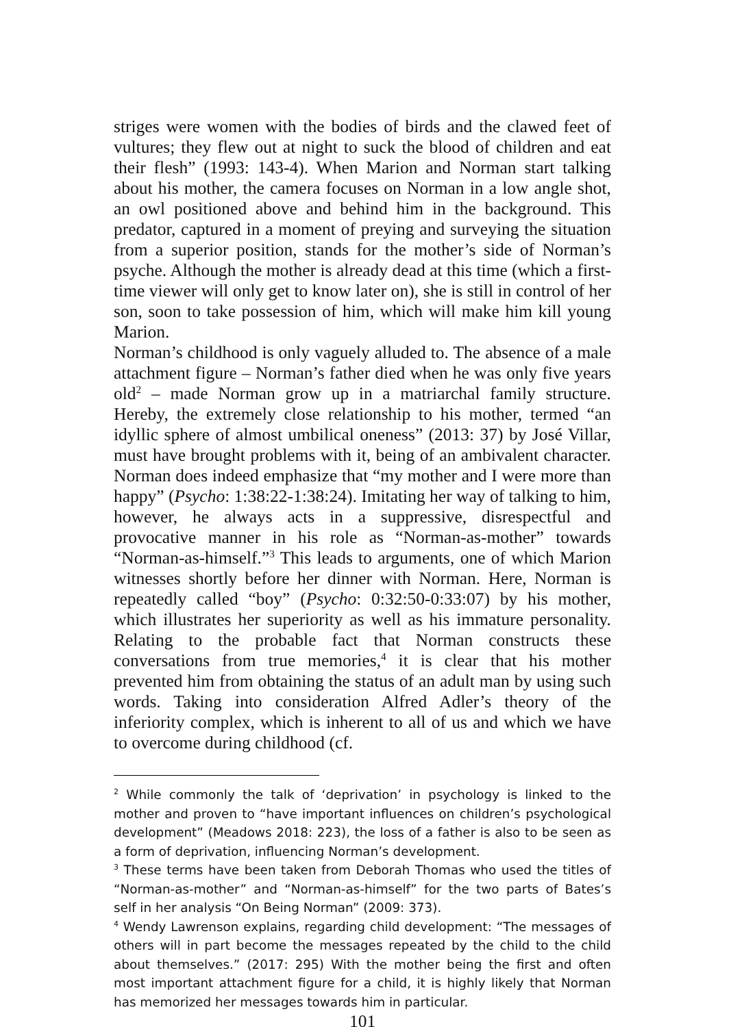striges were women with the bodies of birds and the clawed feet of vultures; they flew out at night to suck the blood of children and eat their flesh” (1993: 143-4). When Marion and Norman start talking about his mother, the camera focuses on Norman in a low angle shot, an owl positioned above and behind him in the background. This predator, captured in a moment of preying and surveying the situation from a superior position, stands for the mother’s side of Norman’s psyche. Although the mother is already dead at this time (which a first-time viewer will only get to know later on), she is still in control of her son, soon to take possession of him, which will make him kill young Marion.
Norman’s childhood is only vaguely alluded to. The absence of a male attachment figure – Norman’s father died when he was only five years old<sup>2</sup> – made Norman grow up in a matriarchal family structure. Hereby, the extremely close relationship to his mother, termed “an idyllic sphere of almost umbilical oneness” (2013: 37) by José Villar, must have brought problems with it, being of an ambivalent character. Norman does indeed emphasize that “my mother and I were more than happy” (Psycho: 1:38:22-1:38:24). Imitating her way of talking to him, however, he always acts in a suppressive, disrespectful and provocative manner in his role as “Norman-as-mother” towards “Norman-as-himself.”<sup>3</sup> This leads to arguments, one of which Marion witnesses shortly before her dinner with Norman. Here, Norman is repeatedly called “boy” (Psycho: 0:32:50-0:33:07) by his mother, which illustrates her superiority as well as his immature personality. Relating to the probable fact that Norman constructs these conversations from true memories,<sup>4</sup> it is clear that his mother prevented him from obtaining the status of an adult man by using such words. Taking into consideration Alfred Adler’s theory of the inferiority complex, which is inherent to all of us and which we have to overcome during childhood (cf.
<sup>2</sup> While commonly the talk of ‘deprivation’ in psychology is linked to the mother and proven to “have important influences on children’s psychological development” (Meadows 2018: 223), the loss of a father is also to be seen as a form of deprivation, influencing Norman’s development.
<sup>3</sup> These terms have been taken from Deborah Thomas who used the titles of “Norman-as-mother” and “Norman-as-himself” for the two parts of Bates’s self in her analysis “On Being Norman” (2009: 373).
<sup>4</sup> Wendy Lawrenson explains, regarding child development: “The messages of others will in part become the messages repeated by the child to the child about themselves.” (2017: 295) With the mother being the first and often most important attachment figure for a child, it is highly likely that Norman has memorized her messages towards him in particular.
101